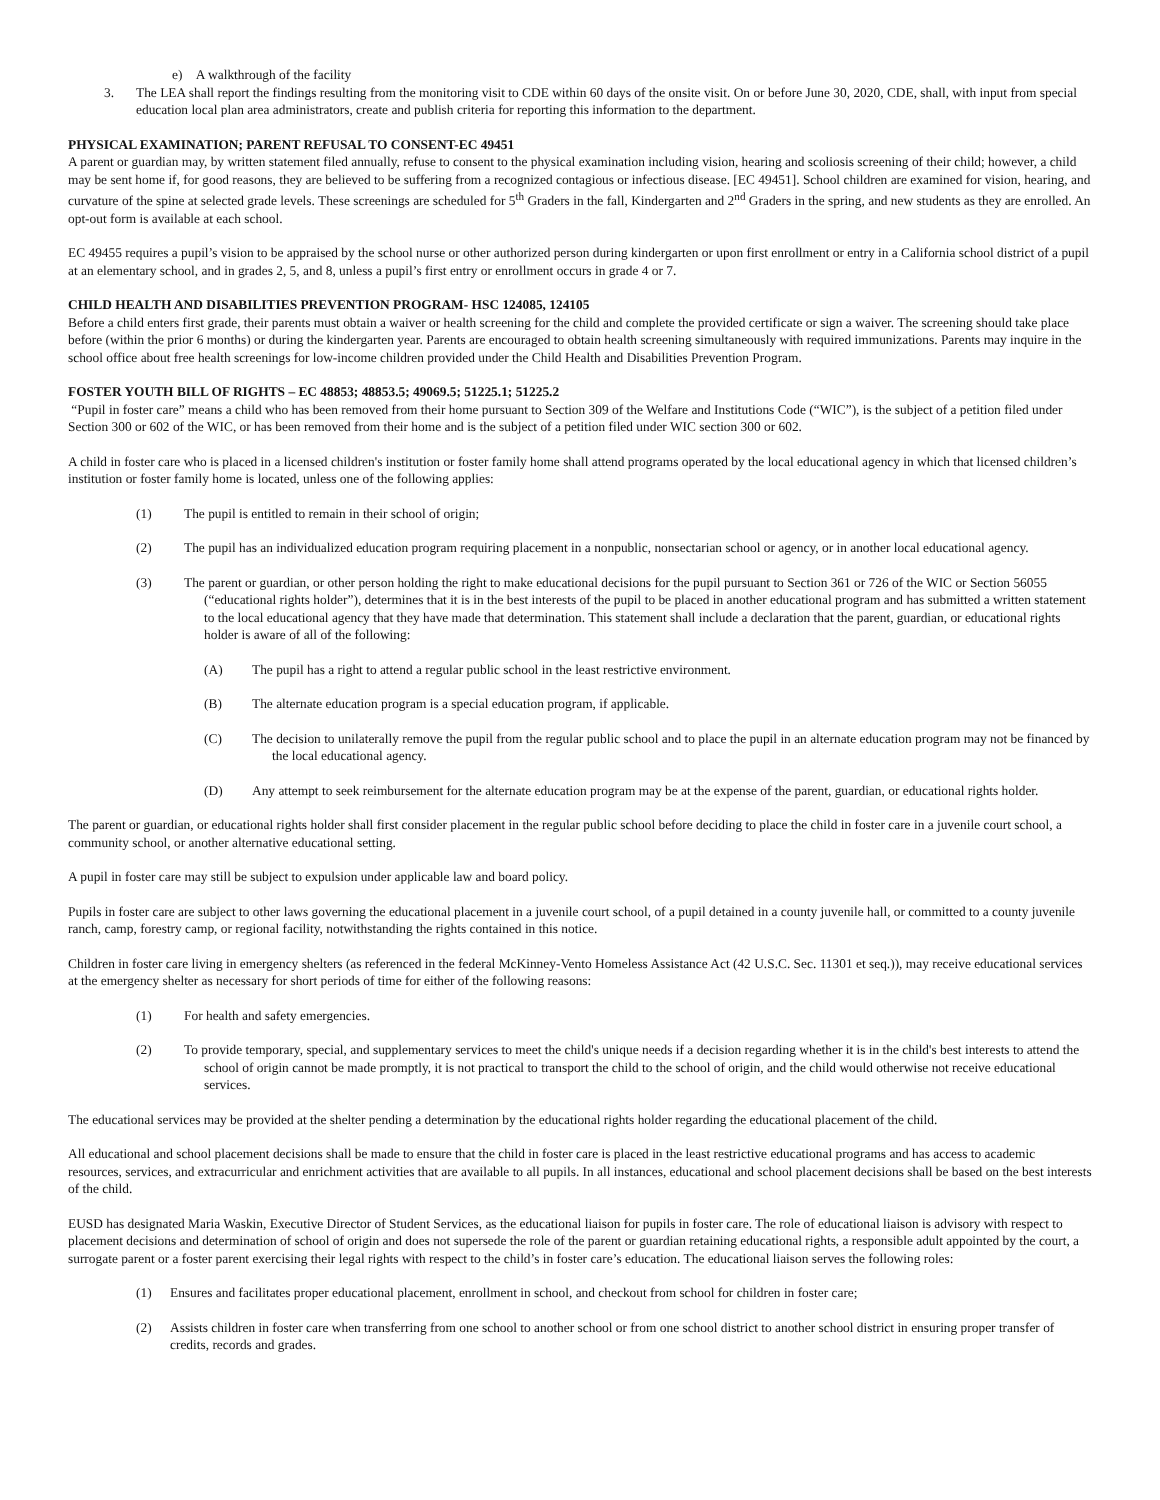e) A walkthrough of the facility
3. The LEA shall report the findings resulting from the monitoring visit to CDE within 60 days of the onsite visit. On or before June 30, 2020, CDE, shall, with input from special education local plan area administrators, create and publish criteria for reporting this information to the department.
PHYSICAL EXAMINATION; PARENT REFUSAL TO CONSENT-EC 49451
A parent or guardian may, by written statement filed annually, refuse to consent to the physical examination including vision, hearing and scoliosis screening of their child; however, a child may be sent home if, for good reasons, they are believed to be suffering from a recognized contagious or infectious disease. [EC 49451]. School children are examined for vision, hearing, and curvature of the spine at selected grade levels. These screenings are scheduled for 5<sup>th</sup> Graders in the fall, Kindergarten and 2<sup>nd</sup> Graders in the spring, and new students as they are enrolled. An opt-out form is available at each school.
EC 49455 requires a pupil’s vision to be appraised by the school nurse or other authorized person during kindergarten or upon first enrollment or entry in a California school district of a pupil at an elementary school, and in grades 2, 5, and 8, unless a pupil’s first entry or enrollment occurs in grade 4 or 7.
CHILD HEALTH AND DISABILITIES PREVENTION PROGRAM- HSC 124085, 124105
Before a child enters first grade, their parents must obtain a waiver or health screening for the child and complete the provided certificate or sign a waiver. The screening should take place before (within the prior 6 months) or during the kindergarten year. Parents are encouraged to obtain health screening simultaneously with required immunizations. Parents may inquire in the school office about free health screenings for low-income children provided under the Child Health and Disabilities Prevention Program.
FOSTER YOUTH BILL OF RIGHTS – EC 48853; 48853.5; 49069.5; 51225.1; 51225.2
“Pupil in foster care” means a child who has been removed from their home pursuant to Section 309 of the Welfare and Institutions Code (“WIC”), is the subject of a petition filed under Section 300 or 602 of the WIC, or has been removed from their home and is the subject of a petition filed under WIC section 300 or 602.
A child in foster care who is placed in a licensed children's institution or foster family home shall attend programs operated by the local educational agency in which that licensed children’s institution or foster family home is located, unless one of the following applies:
(1) The pupil is entitled to remain in their school of origin;
(2) The pupil has an individualized education program requiring placement in a nonpublic, nonsectarian school or agency, or in another local educational agency.
(3) The parent or guardian, or other person holding the right to make educational decisions for the pupil pursuant to Section 361 or 726 of the WIC or Section 56055 (“educational rights holder”), determines that it is in the best interests of the pupil to be placed in another educational program and has submitted a written statement to the local educational agency that they have made that determination. This statement shall include a declaration that the parent, guardian, or educational rights holder is aware of all of the following:
(A) The pupil has a right to attend a regular public school in the least restrictive environment.
(B) The alternate education program is a special education program, if applicable.
(C) The decision to unilaterally remove the pupil from the regular public school and to place the pupil in an alternate education program may not be financed by the local educational agency.
(D) Any attempt to seek reimbursement for the alternate education program may be at the expense of the parent, guardian, or educational rights holder.
The parent or guardian, or educational rights holder shall first consider placement in the regular public school before deciding to place the child in foster care in a juvenile court school, a community school, or another alternative educational setting.
A pupil in foster care may still be subject to expulsion under applicable law and board policy.
Pupils in foster care are subject to other laws governing the educational placement in a juvenile court school, of a pupil detained in a county juvenile hall, or committed to a county juvenile ranch, camp, forestry camp, or regional facility, notwithstanding the rights contained in this notice.
Children in foster care living in emergency shelters (as referenced in the federal McKinney-Vento Homeless Assistance Act (42 U.S.C. Sec. 11301 et seq.)), may receive educational services at the emergency shelter as necessary for short periods of time for either of the following reasons:
(1) For health and safety emergencies.
(2) To provide temporary, special, and supplementary services to meet the child's unique needs if a decision regarding whether it is in the child's best interests to attend the school of origin cannot be made promptly, it is not practical to transport the child to the school of origin, and the child would otherwise not receive educational services.
The educational services may be provided at the shelter pending a determination by the educational rights holder regarding the educational placement of the child.
All educational and school placement decisions shall be made to ensure that the child in foster care is placed in the least restrictive educational programs and has access to academic resources, services, and extracurricular and enrichment activities that are available to all pupils. In all instances, educational and school placement decisions shall be based on the best interests of the child.
EUSD has designated Maria Waskin, Executive Director of Student Services, as the educational liaison for pupils in foster care. The role of educational liaison is advisory with respect to placement decisions and determination of school of origin and does not supersede the role of the parent or guardian retaining educational rights, a responsible adult appointed by the court, a surrogate parent or a foster parent exercising their legal rights with respect to the child’s in foster care’s education. The educational liaison serves the following roles:
(1) Ensures and facilitates proper educational placement, enrollment in school, and checkout from school for children in foster care;
(2) Assists children in foster care when transferring from one school to another school or from one school district to another school district in ensuring proper transfer of credits, records and grades.